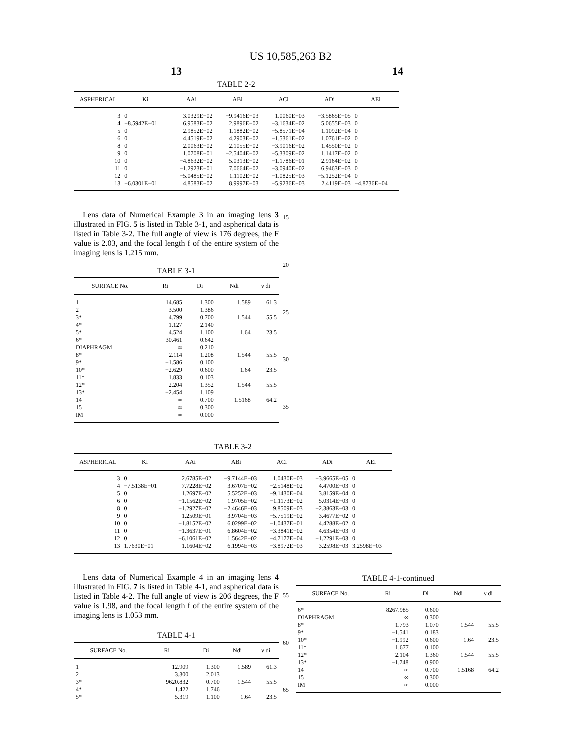US 10,585,263 B2
13 14
TABLE 2-2
| ASPHERICAL | Ki | AAi | ABi | ACi | ADi | AEi |
| --- | --- | --- | --- | --- | --- | --- |
| 3 | 0 | 3.0329E−02 | −9.9416E−03 | 1.0060E−03 | −3.5865E−05 | 0 |
| 4 | −8.5942E−01 | 6.9583E−02 | 2.9896E−02 | −3.1634E−02 | 5.0655E−03 | 0 |
| 5 | 0 | 2.9852E−02 | 1.1882E−02 | −5.8571E−04 | 1.1092E−04 | 0 |
| 6 | 0 | 4.4519E−02 | 4.2903E−02 | −1.5361E−02 | 1.0761E−02 | 0 |
| 8 | 0 | 2.0063E−02 | 2.1055E−02 | −3.9016E−02 | 1.4550E−02 | 0 |
| 9 | 0 | 1.0708E−01 | −2.5404E−02 | −5.3309E−02 | 1.1417E−02 | 0 |
| 10 | 0 | −4.8632E−02 | 5.0313E−02 | −1.1786E−01 | 2.9164E−02 | 0 |
| 11 | 0 | −1.2923E−01 | 7.0664E−02 | −3.0940E−02 | 6.9463E−03 | 0 |
| 12 | 0 | −5.0485E−02 | 1.1102E−02 | −1.0825E−03 | −5.1252E−04 | 0 |
| 13 | −6.0301E−01 | 4.8583E−02 | 8.9997E−03 | −5.9236E−03 | 2.4119E−03 | −4.8736E−04 |
Lens data of Numerical Example 3 in an imaging lens 3 illustrated in FIG. 5 is listed in Table 3-1, and aspherical data is listed in Table 3-2. The full angle of view is 176 degrees, the F value is 2.03, and the focal length f of the entire system of the imaging lens is 1.215 mm.
15
20
25
30
35
TABLE 3-1
| SURFACE No. | Ri | Di | Ndi | ν di |
| --- | --- | --- | --- | --- |
| 1 | 14.685 | 1.300 | 1.589 | 61.3 |
| 2 | 3.500 | 1.386 | | |
| 3* | 4.799 | 0.700 | 1.544 | 55.5 |
| 4* | 1.127 | 2.140 | | |
| 5* | 4.524 | 1.100 | 1.64 | 23.5 |
| 6* | 30.461 | 0.642 | | |
| DIAPHRAGM | ∞ | 0.210 | | |
| 8* | 2.114 | 1.208 | 1.544 | 55.5 |
| 9* | −1.586 | 0.100 | | |
| 10* | −2.629 | 0.600 | 1.64 | 23.5 |
| 11* | 1.833 | 0.103 | | |
| 12* | 2.204 | 1.352 | 1.544 | 55.5 |
| 13* | −2.454 | 1.109 | | |
| 14 | ∞ | 0.700 | 1.5168 | 64.2 |
| 15 | ∞ | 0.300 | | |
| IM | ∞ | 0.000 | | |
TABLE 3-2
| ASPHERICAL | Ki | AAi | ABi | ACi | ADi | AEi |
| --- | --- | --- | --- | --- | --- | --- |
| 3 | 0 | 2.6785E−02 | −9.7144E−03 | 1.0430E−03 | −3.9665E−05 | 0 |
| 4 | −7.5138E−01 | 7.7228E−02 | 3.6707E−02 | −2.5148E−02 | 4.4700E−03 | 0 |
| 5 | 0 | 1.2697E−02 | 5.5252E−03 | −9.1430E−04 | 3.8159E−04 | 0 |
| 6 | 0 | −1.1562E−02 | 1.9705E−02 | −1.1173E−02 | 5.0314E−03 | 0 |
| 8 | 0 | −1.2927E−02 | −2.4646E−03 | 9.8509E−03 | −2.3863E−03 | 0 |
| 9 | 0 | 1.2509E−01 | 3.9704E−03 | −5.7519E−02 | 3.4677E−02 | 0 |
| 10 | 0 | −1.8152E−02 | 6.0299E−02 | −1.0437E−01 | 4.4288E−02 | 0 |
| 11 | 0 | −1.3637E−01 | 6.8604E−02 | −3.3841E−02 | 4.6354E−03 | 0 |
| 12 | 0 | −6.1061E−02 | 1.5642E−02 | −4.7177E−04 | −1.2291E−03 | 0 |
| 13 | 1.7630E−01 | 1.1604E−02 | 6.1994E−03 | −3.8972E−03 | 3.2598E−03 | 3.2598E−03 |
Lens data of Numerical Example 4 in an imaging lens 4 illustrated in FIG. 7 is listed in Table 4-1, and aspherical data is listed in Table 4-2. The full angle of view is 206 degrees, the F value is 1.98, and the focal length f of the entire system of the imaging lens is 1.053 mm.
55
60
65
TABLE 4-1
| SURFACE No. | Ri | Di | Ndi | ν di |
| --- | --- | --- | --- | --- |
| 1 | 12.909 | 1.300 | 1.589 | 61.3 |
| 2 | 3.300 | 2.013 | | |
| 3* | 9620.832 | 0.700 | 1.544 | 55.5 |
| 4* | 1.422 | 1.746 | | |
| 5* | 5.319 | 1.100 | 1.64 | 23.5 |
TABLE 4-1-continued
| SURFACE No. | Ri | Di | Ndi | ν di |
| --- | --- | --- | --- | --- |
| 6* | 8267.985 | 0.600 | | |
| DIAPHRAGM | ∞ | 0.300 | | |
| 8* | 1.793 | 1.070 | 1.544 | 55.5 |
| 9* | −1.541 | 0.183 | | |
| 10* | −1.992 | 0.600 | 1.64 | 23.5 |
| 11* | 1.677 | 0.100 | | |
| 12* | 2.104 | 1.360 | 1.544 | 55.5 |
| 13* | −1.748 | 0.900 | | |
| 14 | ∞ | 0.700 | 1.5168 | 64.2 |
| 15 | ∞ | 0.300 | | |
| IM | ∞ | 0.000 | | |